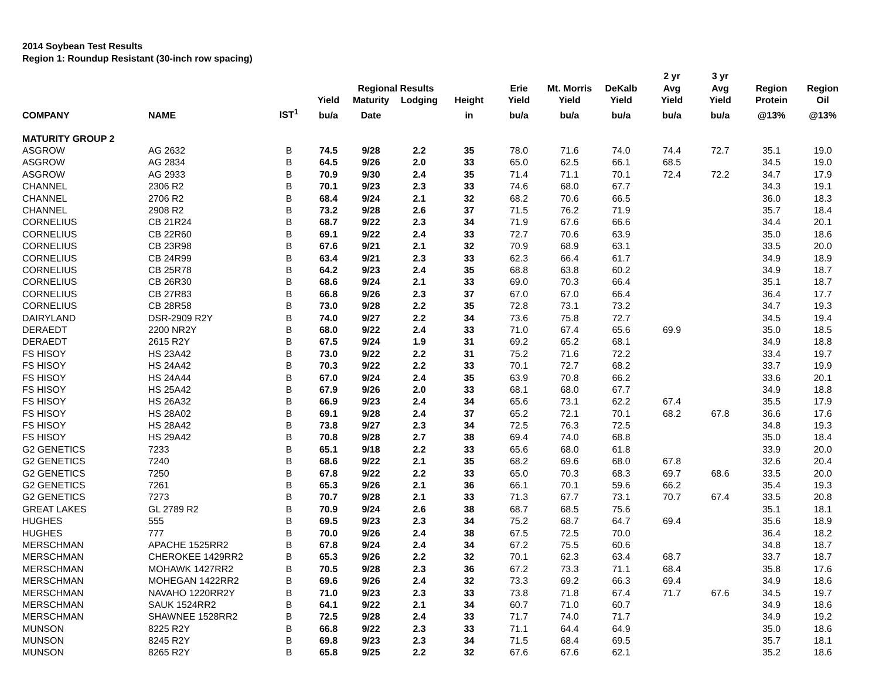2014 Soybean Test Results
Region 1: Roundup Resistant (30-inch row spacing)
| | | | | | | | | | | 2 yr | 3 yr | | |
| --- | --- | --- | --- | --- | --- | --- | --- | --- | --- | --- | --- | --- | --- |
| | | | | Regional Results | | | Erie | Mt. Morris | DeKalb | Avg | Avg | Region | Region |
| | | | Yield | Maturity | Lodging | Height | Yield | Yield | Yield | Yield | Yield | Protein | Oil |
| COMPANY | NAME | IST<sup>1</sup> | bu/a | Date | | in | bu/a | bu/a | bu/a | bu/a | bu/a | @13% | @13% |
| MATURITY GROUP 2 | | | | | | | | | | | | | |
| ASGROW | AG 2632 | B | 74.5 | 9/28 | 2.2 | 35 | 78.0 | 71.6 | 74.0 | 74.4 | 72.7 | 35.1 | 19.0 |
| ASGROW | AG 2834 | B | 64.5 | 9/26 | 2.0 | 33 | 65.0 | 62.5 | 66.1 | 68.5 | | 34.5 | 19.0 |
| ASGROW | AG 2933 | B | 70.9 | 9/30 | 2.4 | 35 | 71.4 | 71.1 | 70.1 | 72.4 | 72.2 | 34.7 | 17.9 |
| CHANNEL | 2306 R2 | B | 70.1 | 9/23 | 2.3 | 33 | 74.6 | 68.0 | 67.7 | | | 34.3 | 19.1 |
| CHANNEL | 2706 R2 | B | 68.4 | 9/24 | 2.1 | 32 | 68.2 | 70.6 | 66.5 | | | 36.0 | 18.3 |
| CHANNEL | 2908 R2 | B | 73.2 | 9/28 | 2.6 | 37 | 71.5 | 76.2 | 71.9 | | | 35.7 | 18.4 |
| CORNELIUS | CB 21R24 | B | 68.7 | 9/22 | 2.3 | 34 | 71.9 | 67.6 | 66.6 | | | 34.4 | 20.1 |
| CORNELIUS | CB 22R60 | B | 69.1 | 9/22 | 2.4 | 33 | 72.7 | 70.6 | 63.9 | | | 35.0 | 18.6 |
| CORNELIUS | CB 23R98 | B | 67.6 | 9/21 | 2.1 | 32 | 70.9 | 68.9 | 63.1 | | | 33.5 | 20.0 |
| CORNELIUS | CB 24R99 | B | 63.4 | 9/21 | 2.3 | 33 | 62.3 | 66.4 | 61.7 | | | 34.9 | 18.9 |
| CORNELIUS | CB 25R78 | B | 64.2 | 9/23 | 2.4 | 35 | 68.8 | 63.8 | 60.2 | | | 34.9 | 18.7 |
| CORNELIUS | CB 26R30 | B | 68.6 | 9/24 | 2.1 | 33 | 69.0 | 70.3 | 66.4 | | | 35.1 | 18.7 |
| CORNELIUS | CB 27R83 | B | 66.8 | 9/26 | 2.3 | 37 | 67.0 | 67.0 | 66.4 | | | 36.4 | 17.7 |
| CORNELIUS | CB 28R58 | B | 73.0 | 9/28 | 2.2 | 35 | 72.8 | 73.1 | 73.2 | | | 34.7 | 19.3 |
| DAIRYLAND | DSR-2909 R2Y | B | 74.0 | 9/27 | 2.2 | 34 | 73.6 | 75.8 | 72.7 | | | 34.5 | 19.4 |
| DERAEDT | 2200 NR2Y | B | 68.0 | 9/22 | 2.4 | 33 | 71.0 | 67.4 | 65.6 | 69.9 | | 35.0 | 18.5 |
| DERAEDT | 2615 R2Y | B | 67.5 | 9/24 | 1.9 | 31 | 69.2 | 65.2 | 68.1 | | | 34.9 | 18.8 |
| FS HISOY | HS 23A42 | B | 73.0 | 9/22 | 2.2 | 31 | 75.2 | 71.6 | 72.2 | | | 33.4 | 19.7 |
| FS HISOY | HS 24A42 | B | 70.3 | 9/22 | 2.2 | 33 | 70.1 | 72.7 | 68.2 | | | 33.7 | 19.9 |
| FS HISOY | HS 24A44 | B | 67.0 | 9/24 | 2.4 | 35 | 63.9 | 70.8 | 66.2 | | | 33.6 | 20.1 |
| FS HISOY | HS 25A42 | B | 67.9 | 9/26 | 2.0 | 33 | 68.1 | 68.0 | 67.7 | | | 34.9 | 18.8 |
| FS HISOY | HS 26A32 | B | 66.9 | 9/23 | 2.4 | 34 | 65.6 | 73.1 | 62.2 | 67.4 | | 35.5 | 17.9 |
| FS HISOY | HS 28A02 | B | 69.1 | 9/28 | 2.4 | 37 | 65.2 | 72.1 | 70.1 | 68.2 | 67.8 | 36.6 | 17.6 |
| FS HISOY | HS 28A42 | B | 73.8 | 9/27 | 2.3 | 34 | 72.5 | 76.3 | 72.5 | | | 34.8 | 19.3 |
| FS HISOY | HS 29A42 | B | 70.8 | 9/28 | 2.7 | 38 | 69.4 | 74.0 | 68.8 | | | 35.0 | 18.4 |
| G2 GENETICS | 7233 | B | 65.1 | 9/18 | 2.2 | 33 | 65.6 | 68.0 | 61.8 | | | 33.9 | 20.0 |
| G2 GENETICS | 7240 | B | 68.6 | 9/22 | 2.1 | 35 | 68.2 | 69.6 | 68.0 | 67.8 | | 32.6 | 20.4 |
| G2 GENETICS | 7250 | B | 67.8 | 9/22 | 2.2 | 33 | 65.0 | 70.3 | 68.3 | 69.7 | 68.6 | 33.5 | 20.0 |
| G2 GENETICS | 7261 | B | 65.3 | 9/26 | 2.1 | 36 | 66.1 | 70.1 | 59.6 | 66.2 | | 35.4 | 19.3 |
| G2 GENETICS | 7273 | B | 70.7 | 9/28 | 2.1 | 33 | 71.3 | 67.7 | 73.1 | 70.7 | 67.4 | 33.5 | 20.8 |
| GREAT LAKES | GL 2789 R2 | B | 70.9 | 9/24 | 2.6 | 38 | 68.7 | 68.5 | 75.6 | | | 35.1 | 18.1 |
| HUGHES | 555 | B | 69.5 | 9/23 | 2.3 | 34 | 75.2 | 68.7 | 64.7 | 69.4 | | 35.6 | 18.9 |
| HUGHES | 777 | B | 70.0 | 9/26 | 2.4 | 38 | 67.5 | 72.5 | 70.0 | | | 36.4 | 18.2 |
| MERSCHMAN | APACHE 1525RR2 | B | 67.8 | 9/24 | 2.4 | 34 | 67.2 | 75.5 | 60.6 | | | 34.8 | 18.7 |
| MERSCHMAN | CHEROKEE 1429RR2 | B | 65.3 | 9/26 | 2.2 | 32 | 70.1 | 62.3 | 63.4 | 68.7 | | 33.7 | 18.7 |
| MERSCHMAN | MOHAWK 1427RR2 | B | 70.5 | 9/28 | 2.3 | 36 | 67.2 | 73.3 | 71.1 | 68.4 | | 35.8 | 17.6 |
| MERSCHMAN | MOHEGAN 1422RR2 | B | 69.6 | 9/26 | 2.4 | 32 | 73.3 | 69.2 | 66.3 | 69.4 | | 34.9 | 18.6 |
| MERSCHMAN | NAVAHO 1220RR2Y | B | 71.0 | 9/23 | 2.3 | 33 | 73.8 | 71.8 | 67.4 | 71.7 | 67.6 | 34.5 | 19.7 |
| MERSCHMAN | SAUK 1524RR2 | B | 64.1 | 9/22 | 2.1 | 34 | 60.7 | 71.0 | 60.7 | | | 34.9 | 18.6 |
| MERSCHMAN | SHAWNEE 1528RR2 | B | 72.5 | 9/28 | 2.4 | 33 | 71.7 | 74.0 | 71.7 | | | 34.9 | 19.2 |
| MUNSON | 8225 R2Y | B | 66.8 | 9/22 | 2.3 | 33 | 71.1 | 64.4 | 64.9 | | | 35.0 | 18.6 |
| MUNSON | 8245 R2Y | B | 69.8 | 9/23 | 2.3 | 34 | 71.5 | 68.4 | 69.5 | | | 35.7 | 18.1 |
| MUNSON | 8265 R2Y | B | 65.8 | 9/25 | 2.2 | 32 | 67.6 | 67.6 | 62.1 | | | 35.2 | 18.6 |